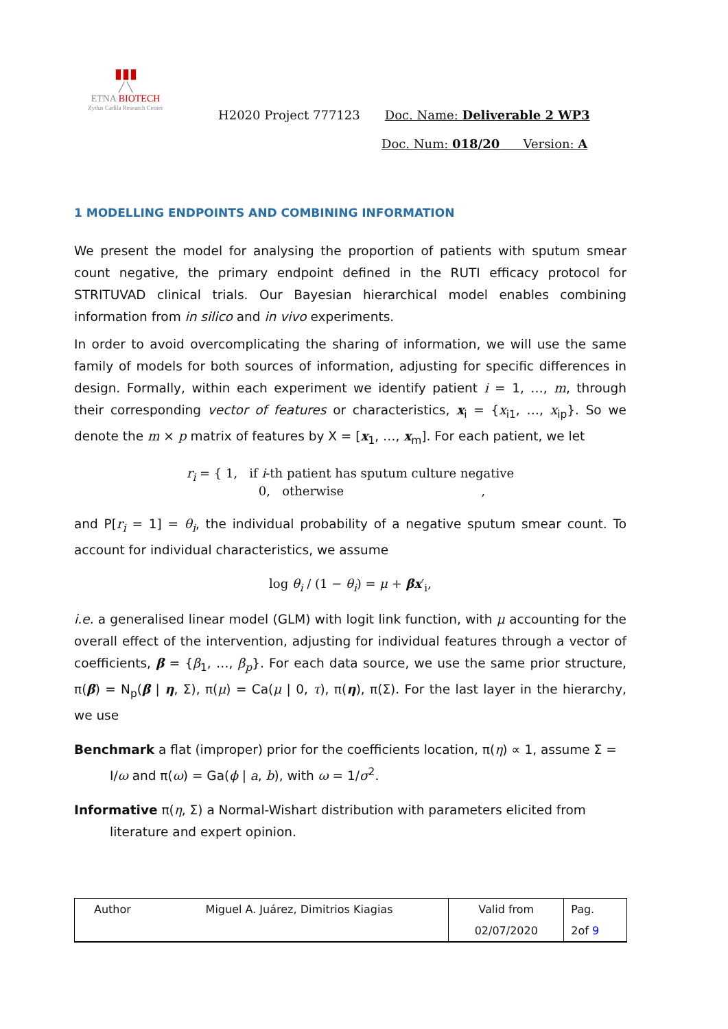▮▮▮
╱ ╲
ETNA BIOTECH
Zydus Cadila Research Center
H2020 Project 777123 Doc. Name: Deliverable 2 WP3
Doc. Num: 018/20 Version: A
1 MODELLING ENDPOINTS AND COMBINING INFORMATION
We present the model for analysing the proportion of patients with sputum smear count negative, the primary endpoint defined in the RUTI efficacy protocol for STRITUVAD clinical trials. Our Bayesian hierarchical model enables combining information from in silico and in vivo experiments.
In order to avoid overcomplicating the sharing of information, we will use the same family of models for both sources of information, adjusting for specific differences in design. Formally, within each experiment we identify patient i = 1, …, m, through their corresponding vector of features or characteristics, x<sub>i</sub> = {x<sub>i1</sub>, …, x<sub>ip</sub>}. So we denote the m × p matrix of features by X = [x<sub>1</sub>, …, x<sub>m</sub>]. For each patient, we let
r<sub>i</sub> = { 1, if i-th patient has sputum culture negative
0, otherwise ,
and P[r<sub>i</sub> = 1] = θ<sub>i</sub>, the individual probability of a negative sputum smear count. To account for individual characteristics, we assume
log θ<sub>i</sub> / (1 − θ<sub>i</sub>) = μ + βx′<sub>i</sub>,
i.e. a generalised linear model (GLM) with logit link function, with μ accounting for the overall effect of the intervention, adjusting for individual features through a vector of coefficients, β = {β<sub>1</sub>, …, β<sub>p</sub>}. For each data source, we use the same prior structure, π(β) = N<sub>p</sub>(β | η, Σ), π(μ) = Ca(μ | 0, τ), π(η), π(Σ). For the last layer in the hierarchy, we use
Benchmark a flat (improper) prior for the coefficients location, π(η) ∝ 1, assume Σ = I/ω and π(ω) = Ga(ϕ | a, b), with ω = 1/σ<sup>2</sup>.
Informative π(η, Σ) a Normal-Wishart distribution with parameters elicited from literature and expert opinion.
| Author | Miguel A. Juárez, Dimitrios Kiagias | Valid from | Pag. |
| | | 02/07/2020 | 2of 9 |